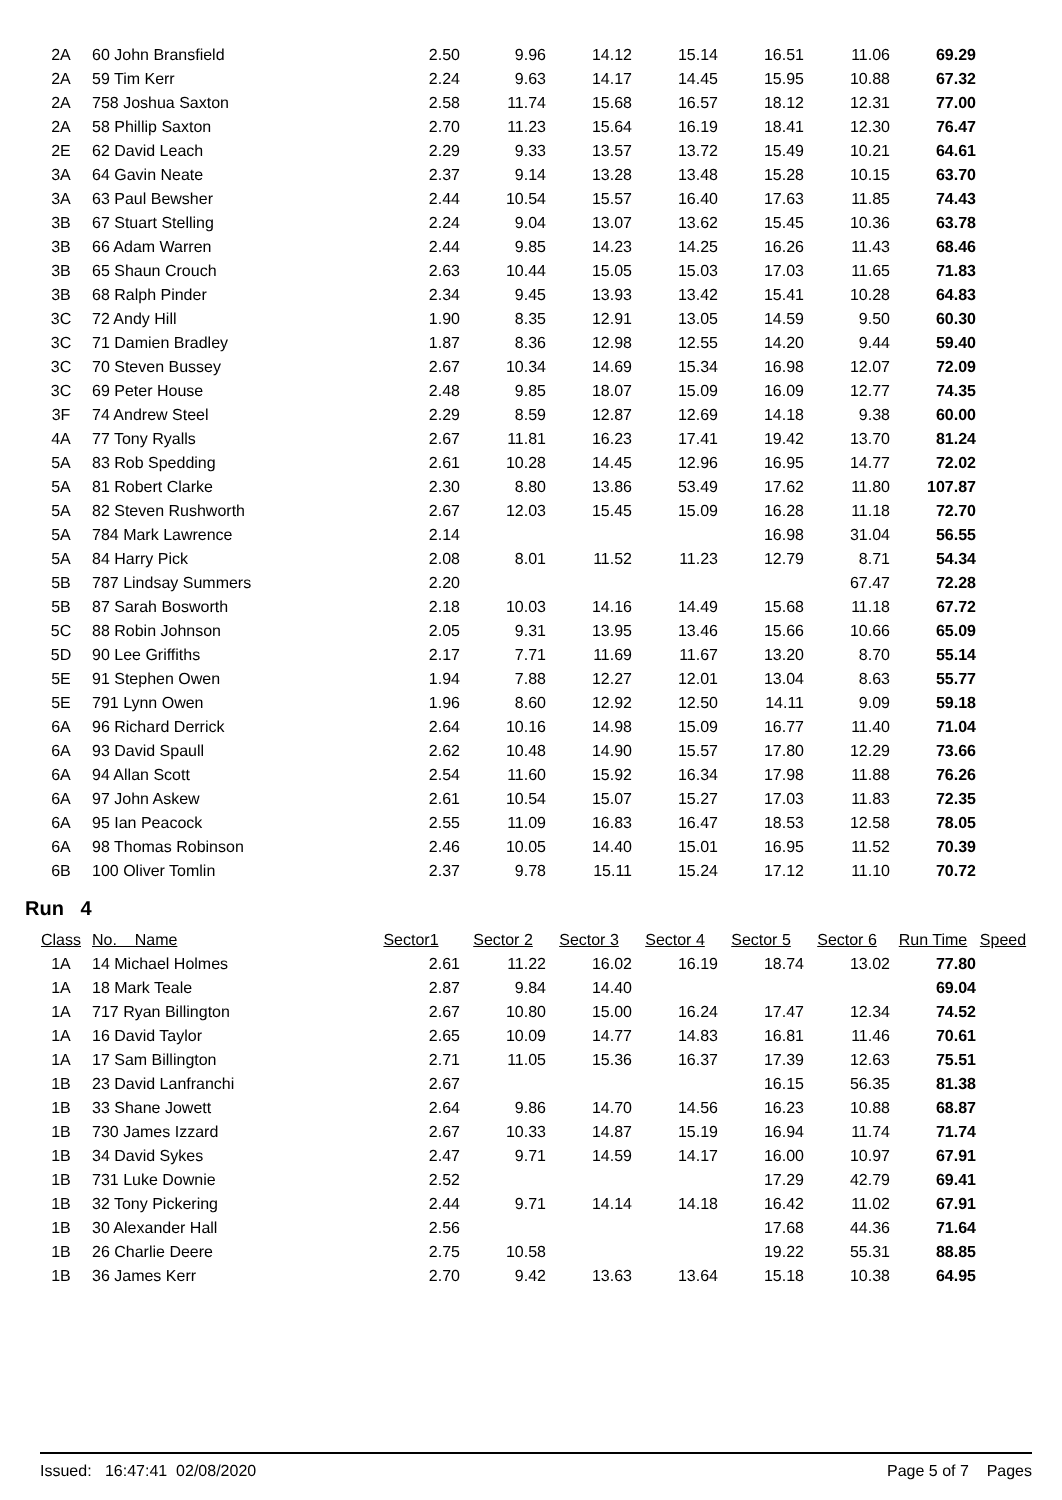| 2A | 60 John Bransfield | 2.50 | 9.96 | 14.12 | 15.14 | 16.51 | 11.06 | 69.29 | |
| 2A | 59 Tim Kerr | 2.24 | 9.63 | 14.17 | 14.45 | 15.95 | 10.88 | 67.32 | |
| 2A | 758 Joshua Saxton | 2.58 | 11.74 | 15.68 | 16.57 | 18.12 | 12.31 | 77.00 | |
| 2A | 58 Phillip Saxton | 2.70 | 11.23 | 15.64 | 16.19 | 18.41 | 12.30 | 76.47 | |
| 2E | 62 David Leach | 2.29 | 9.33 | 13.57 | 13.72 | 15.49 | 10.21 | 64.61 | |
| 3A | 64 Gavin Neate | 2.37 | 9.14 | 13.28 | 13.48 | 15.28 | 10.15 | 63.70 | |
| 3A | 63 Paul Bewsher | 2.44 | 10.54 | 15.57 | 16.40 | 17.63 | 11.85 | 74.43 | |
| 3B | 67 Stuart Stelling | 2.24 | 9.04 | 13.07 | 13.62 | 15.45 | 10.36 | 63.78 | |
| 3B | 66 Adam Warren | 2.44 | 9.85 | 14.23 | 14.25 | 16.26 | 11.43 | 68.46 | |
| 3B | 65 Shaun Crouch | 2.63 | 10.44 | 15.05 | 15.03 | 17.03 | 11.65 | 71.83 | |
| 3B | 68 Ralph Pinder | 2.34 | 9.45 | 13.93 | 13.42 | 15.41 | 10.28 | 64.83 | |
| 3C | 72 Andy Hill | 1.90 | 8.35 | 12.91 | 13.05 | 14.59 | 9.50 | 60.30 | |
| 3C | 71 Damien Bradley | 1.87 | 8.36 | 12.98 | 12.55 | 14.20 | 9.44 | 59.40 | |
| 3C | 70 Steven Bussey | 2.67 | 10.34 | 14.69 | 15.34 | 16.98 | 12.07 | 72.09 | |
| 3C | 69 Peter House | 2.48 | 9.85 | 18.07 | 15.09 | 16.09 | 12.77 | 74.35 | |
| 3F | 74 Andrew Steel | 2.29 | 8.59 | 12.87 | 12.69 | 14.18 | 9.38 | 60.00 | |
| 4A | 77 Tony Ryalls | 2.67 | 11.81 | 16.23 | 17.41 | 19.42 | 13.70 | 81.24 | |
| 5A | 83 Rob Spedding | 2.61 | 10.28 | 14.45 | 12.96 | 16.95 | 14.77 | 72.02 | |
| 5A | 81 Robert Clarke | 2.30 | 8.80 | 13.86 | 53.49 | 17.62 | 11.80 | 107.87 | |
| 5A | 82 Steven Rushworth | 2.67 | 12.03 | 15.45 | 15.09 | 16.28 | 11.18 | 72.70 | |
| 5A | 784 Mark Lawrence | 2.14 | | | | 16.98 | 31.04 | 56.55 | |
| 5A | 84 Harry Pick | 2.08 | 8.01 | 11.52 | 11.23 | 12.79 | 8.71 | 54.34 | |
| 5B | 787 Lindsay Summers | 2.20 | | | | | 67.47 | 72.28 | |
| 5B | 87 Sarah Bosworth | 2.18 | 10.03 | 14.16 | 14.49 | 15.68 | 11.18 | 67.72 | |
| 5C | 88 Robin Johnson | 2.05 | 9.31 | 13.95 | 13.46 | 15.66 | 10.66 | 65.09 | |
| 5D | 90 Lee Griffiths | 2.17 | 7.71 | 11.69 | 11.67 | 13.20 | 8.70 | 55.14 | |
| 5E | 91 Stephen Owen | 1.94 | 7.88 | 12.27 | 12.01 | 13.04 | 8.63 | 55.77 | |
| 5E | 791 Lynn Owen | 1.96 | 8.60 | 12.92 | 12.50 | 14.11 | 9.09 | 59.18 | |
| 6A | 96 Richard Derrick | 2.64 | 10.16 | 14.98 | 15.09 | 16.77 | 11.40 | 71.04 | |
| 6A | 93 David Spaull | 2.62 | 10.48 | 14.90 | 15.57 | 17.80 | 12.29 | 73.66 | |
| 6A | 94 Allan Scott | 2.54 | 11.60 | 15.92 | 16.34 | 17.98 | 11.88 | 76.26 | |
| 6A | 97 John Askew | 2.61 | 10.54 | 15.07 | 15.27 | 17.03 | 11.83 | 72.35 | |
| 6A | 95 Ian Peacock | 2.55 | 11.09 | 16.83 | 16.47 | 18.53 | 12.58 | 78.05 | |
| 6A | 98 Thomas Robinson | 2.46 | 10.05 | 14.40 | 15.01 | 16.95 | 11.52 | 70.39 | |
| 6B | 100 Oliver Tomlin | 2.37 | 9.78 | 15.11 | 15.24 | 17.12 | 11.10 | 70.72 | |
Run 4
| Class | No. Name | Sector1 | Sector 2 | Sector 3 | Sector 4 | Sector 5 | Sector 6 | Run Time | Speed |
| --- | --- | --- | --- | --- | --- | --- | --- | --- | --- |
| 1A | 14 Michael Holmes | 2.61 | 11.22 | 16.02 | 16.19 | 18.74 | 13.02 | 77.80 | |
| 1A | 18 Mark Teale | 2.87 | 9.84 | 14.40 | | | | 69.04 | |
| 1A | 717 Ryan Billington | 2.67 | 10.80 | 15.00 | 16.24 | 17.47 | 12.34 | 74.52 | |
| 1A | 16 David Taylor | 2.65 | 10.09 | 14.77 | 14.83 | 16.81 | 11.46 | 70.61 | |
| 1A | 17 Sam Billington | 2.71 | 11.05 | 15.36 | 16.37 | 17.39 | 12.63 | 75.51 | |
| 1B | 23 David Lanfranchi | 2.67 | | | | 16.15 | 56.35 | 81.38 | |
| 1B | 33 Shane Jowett | 2.64 | 9.86 | 14.70 | 14.56 | 16.23 | 10.88 | 68.87 | |
| 1B | 730 James Izzard | 2.67 | 10.33 | 14.87 | 15.19 | 16.94 | 11.74 | 71.74 | |
| 1B | 34 David Sykes | 2.47 | 9.71 | 14.59 | 14.17 | 16.00 | 10.97 | 67.91 | |
| 1B | 731 Luke Downie | 2.52 | | | | 17.29 | 42.79 | 69.41 | |
| 1B | 32 Tony Pickering | 2.44 | 9.71 | 14.14 | 14.18 | 16.42 | 11.02 | 67.91 | |
| 1B | 30 Alexander Hall | 2.56 | | | | 17.68 | 44.36 | 71.64 | |
| 1B | 26 Charlie Deere | 2.75 | 10.58 | | | 19.22 | 55.31 | 88.85 | |
| 1B | 36 James Kerr | 2.70 | 9.42 | 13.63 | 13.64 | 15.18 | 10.38 | 64.95 | |
Issued: 16:47:41 02/08/2020 Page 5 of 7 Pages